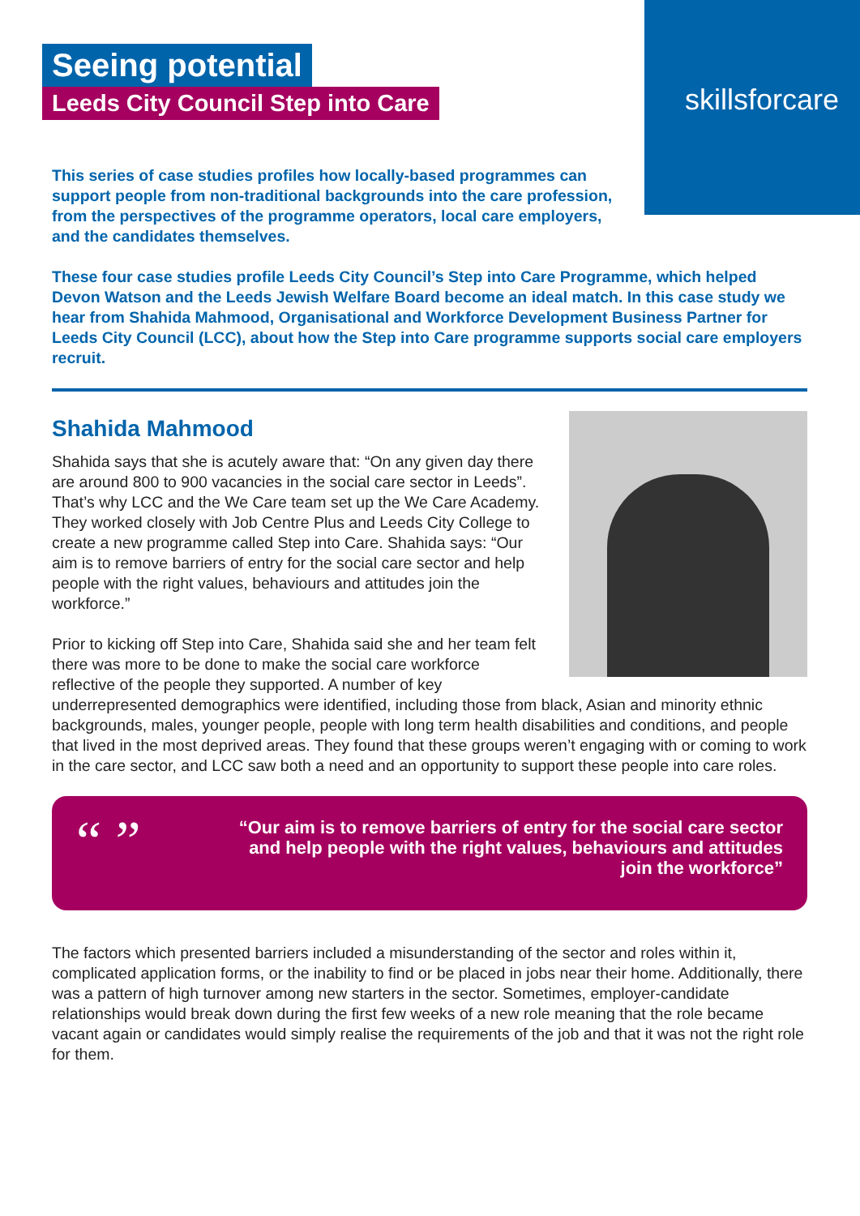skillsforcare
Seeing potential
Leeds City Council Step into Care
This series of case studies profiles how locally-based programmes can support people from non-traditional backgrounds into the care profession, from the perspectives of the programme operators, local care employers, and the candidates themselves.
These four case studies profile Leeds City Council’s Step into Care Programme, which helped Devon Watson and the Leeds Jewish Welfare Board become an ideal match. In this case study we hear from Shahida Mahmood, Organisational and Workforce Development Business Partner for Leeds City Council (LCC), about how the Step into Care programme supports social care employers recruit.
Shahida Mahmood
Shahida says that she is acutely aware that: “On any given day there are around 800 to 900 vacancies in the social care sector in Leeds”. That’s why LCC and the We Care team set up the We Care Academy. They worked closely with Job Centre Plus and Leeds City College to create a new programme called Step into Care. Shahida says: “Our aim is to remove barriers of entry for the social care sector and help people with the right values, behaviours and attitudes join the workforce.”
Prior to kicking off Step into Care, Shahida said she and her team felt there was more to be done to make the social care workforce reflective of the people they supported. A number of key underrepresented demographics were identified, including those from black, Asian and minority ethnic backgrounds, males, younger people, people with long term health disabilities and conditions, and people that lived in the most deprived areas. They found that these groups weren’t engaging with or coming to work in the care sector, and LCC saw both a need and an opportunity to support these people into care roles.
“ ”
“Our aim is to remove barriers of entry for the social care sector and help people with the right values, behaviours and attitudes join the workforce”
The factors which presented barriers included a misunderstanding of the sector and roles within it, complicated application forms, or the inability to find or be placed in jobs near their home. Additionally, there was a pattern of high turnover among new starters in the sector. Sometimes, employer-candidate relationships would break down during the first few weeks of a new role meaning that the role became vacant again or candidates would simply realise the requirements of the job and that it was not the right role for them.